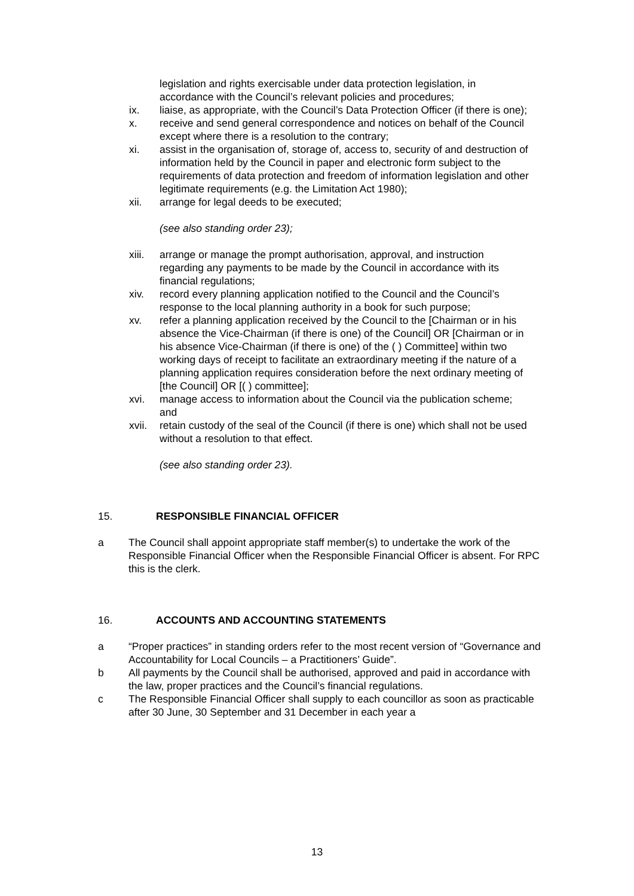legislation and rights exercisable under data protection legislation, in accordance with the Council’s relevant policies and procedures;
ix. liaise, as appropriate, with the Council’s Data Protection Officer (if there is one);
x. receive and send general correspondence and notices on behalf of the Council except where there is a resolution to the contrary;
xi. assist in the organisation of, storage of, access to, security of and destruction of information held by the Council in paper and electronic form subject to the requirements of data protection and freedom of information legislation and other legitimate requirements (e.g. the Limitation Act 1980);
xii. arrange for legal deeds to be executed;
(see also standing order 23);
xiii.
arrange or manage the prompt authorisation, approval, and instruction regarding any payments to be made by the Council in accordance with its financial regulations;
xiv. record every planning application notified to the Council and the Council’s response to the local planning authority in a book for such purpose;
xv. refer a planning application received by the Council to the [Chairman or in his absence the Vice-Chairman (if there is one) of the Council] OR [Chairman or in his absence Vice-Chairman (if there is one) of the ( ) Committee] within two working days of receipt to facilitate an extraordinary meeting if the nature of a planning application requires consideration before the next ordinary meeting of [the Council] OR [( ) committee];
xvi. manage access to information about the Council via the publication scheme; and
xvii.
retain custody of the seal of the Council (if there is one) which shall not be used without a resolution to that effect.
(see also standing order 23).
15. RESPONSIBLE FINANCIAL OFFICER
a The Council shall appoint appropriate staff member(s) to undertake the work of the Responsible Financial Officer when the Responsible Financial Officer is absent. For RPC this is the clerk.
16. ACCOUNTS AND ACCOUNTING STATEMENTS
a “Proper practices” in standing orders refer to the most recent version of “Governance and Accountability for Local Councils – a Practitioners’ Guide”.
b All payments by the Council shall be authorised, approved and paid in accordance with the law, proper practices and the Council’s financial regulations.
c The Responsible Financial Officer shall supply to each councillor as soon as practicable after 30 June, 30 September and 31 December in each year a
13